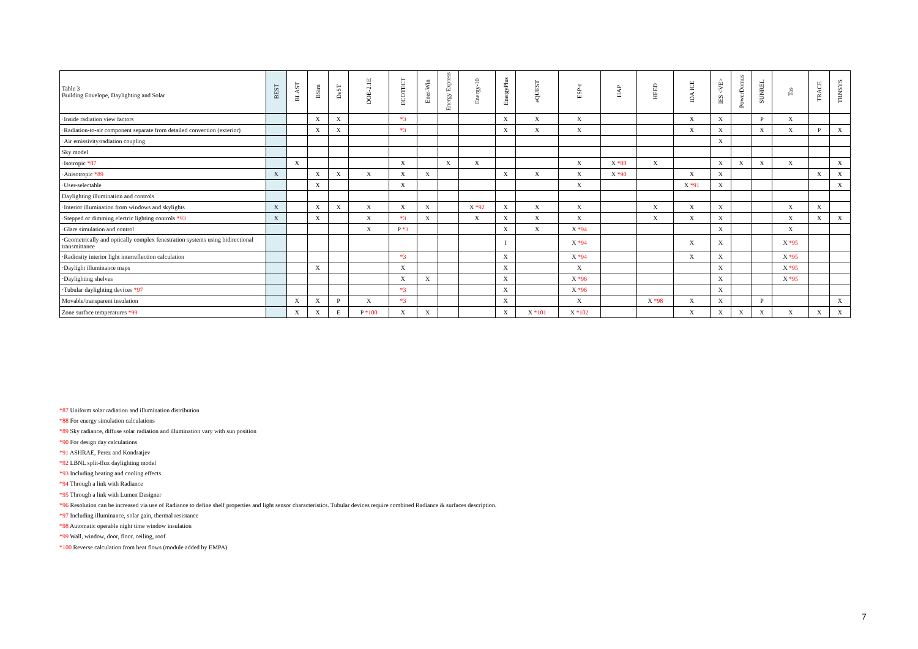| Table 3 Building Envelope, Daylighting and Solar | BEST | BLAST | BSim | DeST | DOE-2.1E | ECOTECT | Ener-Win | Energy Express | Energy-10 | EnergyPlus | eQUEST | ESP-r | HAP | HEED | IDA ICE | IES <VE> | PowerDomus | SUNREL | Tas | TRACE | TRNSYS |
| --- | --- | --- | --- | --- | --- | --- | --- | --- | --- | --- | --- | --- | --- | --- | --- | --- | --- | --- | --- | --- | --- |
| ·Inside radiation view factors | | | X | X | | *3 | | | | X | X | X | | | X | X | | P | X | | |
| ·Radiation-to-air component separate from detailed convection (exterior) | | | X | X | | *3 | | | | X | X | X | | | X | X | | X | X | P | X |
| ·Air emissivity/radiation coupling | | | | | | | | | | | | | | | | X | | | | | |
| Sky model | | | | | | | | | | | | | | | | | | | | | |
| ·Isotropic *87 | | X | | | | X | | X | X | | | X | X *88 | X | | X | X | X | X | | X |
| ·Anisotropic *89 | X | | X | X | X | X | X | | | X | X | X | X *90 | | X | X | | | | X | X |
| ·User-selectable | | | X | | | X | | | | | | X | | | X *91 | X | | | | | X |
| Daylighting illumination and controls | | | | | | | | | | | | | | | | | | | | | |
| ·Interior illumination from windows and skylights | X | | X | X | X | X | X | | X *92 | X | X | X | | X | X | X | | | X | X | |
| ·Stepped or dimming electric lighting controls *93 | X | | X | | X | *3 | X | | X | X | X | X | | X | X | X | | | X | X | X |
| ·Glare simulation and control | | | | | X | P *3 | | | | X | X | X *94 | | | | X | | | X | | |
| ·Geometrically and optically complex fenestration systems using bidirectional transmittance | | | | | | | | | | I | | X *94 | | | X | X | | | X *95 | | |
| ·Radiosity interior light interreflection calculation | | | | | | *3 | | | | X | | X *94 | | | X | X | | | X *95 | | |
| ·Daylight illuminance maps | | | X | | | X | | | | X | | X | | | | X | | | X *95 | | |
| ·Daylighting shelves | | | | | | X | X | | | X | | X *96 | | | | X | | | X *95 | | |
| ·Tubular daylighting devices *97 | | | | | | *3 | | | | X | | X *96 | | | | X | | | | | |
| Movable/transparent insulation | | X | X | P | X | *3 | | | | X | | X | | X *98 | X | X | | P | | | X |
| Zone surface temperatures *99 | | X | X | E | P *100 | X | X | | | X | X *101 | X *102 | | | X | X | X | X | X | X | X |
*87 Uniform solar radiation and illumination distribution
*88 For energy simulation calculations
*89 Sky radiance, diffuse solar radiation and illumination vary with sun position
*90 For design day calculations
*91 ASHRAE, Perez and Kondratjev
*92 LBNL split-flux daylighting model
*93 Including heating and cooling effects
*94 Through a link with Radiance
*95 Through a link with Lumen Designer
*96 Resolution can be increased via use of Radiance to define shelf properties and light sensor characteristics. Tubular devices require combined Radiance & surfaces description.
*97 Including illuminance, solar gain, thermal resistance
*98 Automatic operable night time window insulation
*99 Wall, window, door, floor, ceiling, roof
*100 Reverse calculation from heat flows (module added by EMPA)
7